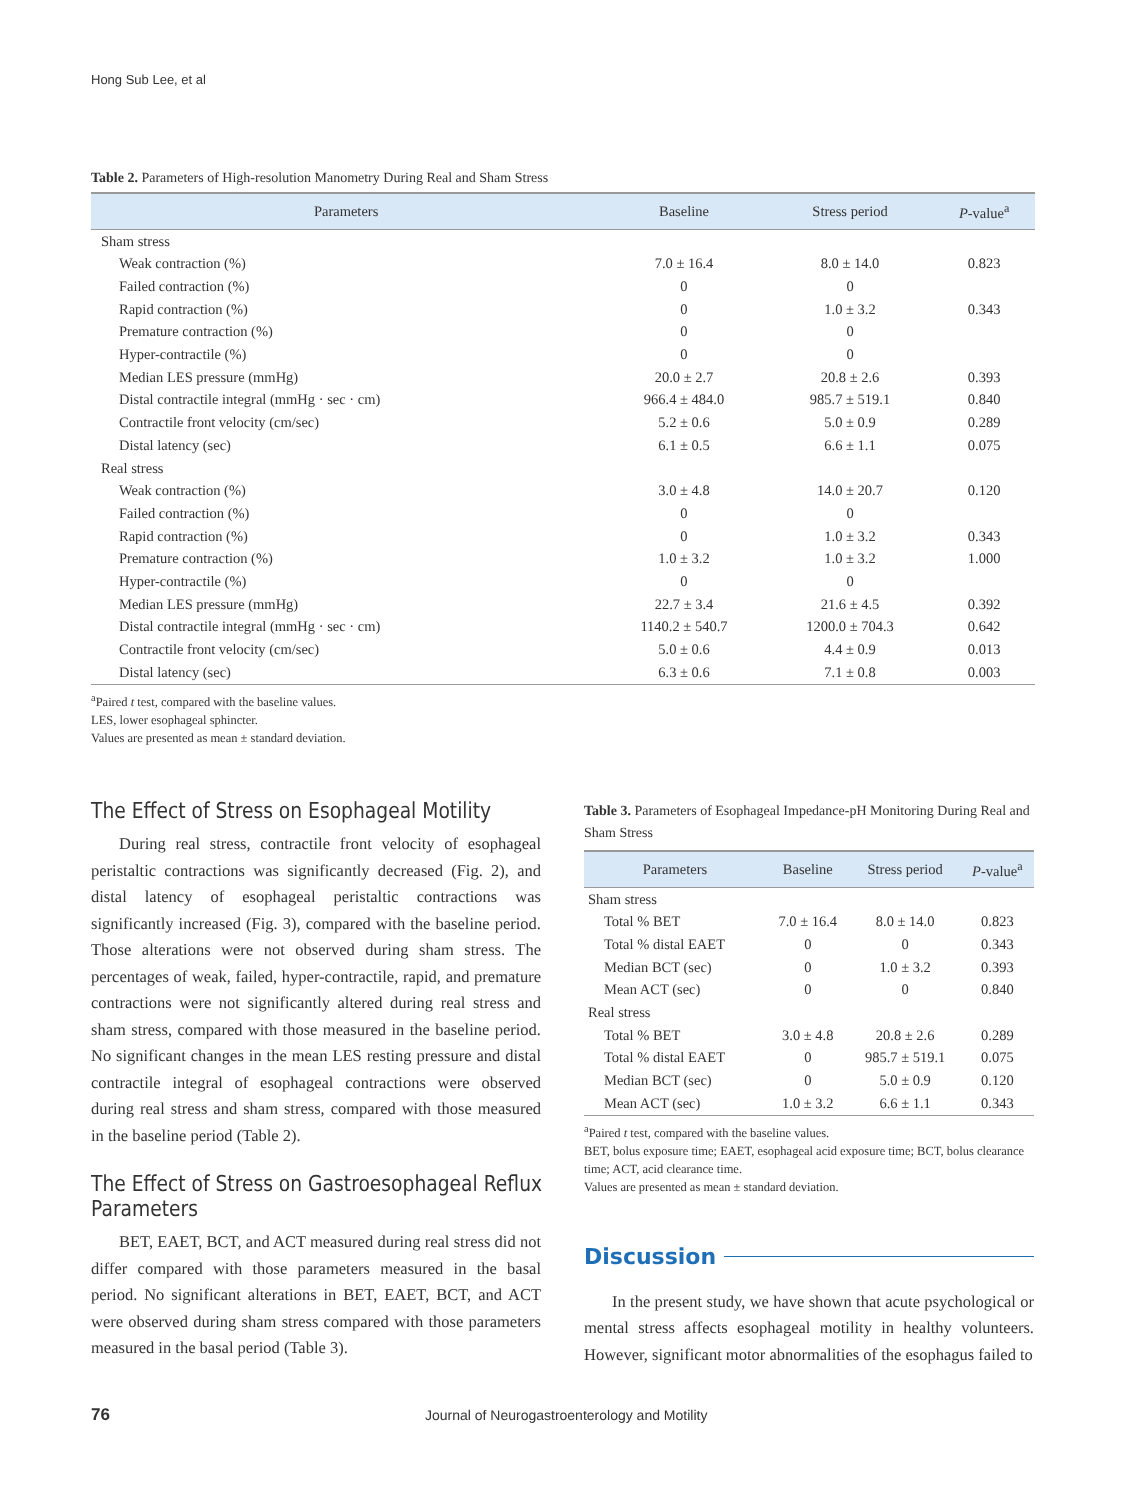Hong Sub Lee, et al
Table 2. Parameters of High-resolution Manometry During Real and Sham Stress
| Parameters | Baseline | Stress period | P -value<sup>a</sup> |
| --- | --- | --- | --- |
| Sham stress | | | |
| Weak contraction (%) | 7.0 ± 16.4 | 8.0 ± 14.0 | 0.823 |
| Failed contraction (%) | 0 | 0 | |
| Rapid contraction (%) | 0 | 1.0 ± 3.2 | 0.343 |
| Premature contraction (%) | 0 | 0 | |
| Hyper-contractile (%) | 0 | 0 | |
| Median LES pressure (mmHg) | 20.0 ± 2.7 | 20.8 ± 2.6 | 0.393 |
| Distal contractile integral (mmHg · sec · cm) | 966.4 ± 484.0 | 985.7 ± 519.1 | 0.840 |
| Contractile front velocity (cm/sec) | 5.2 ± 0.6 | 5.0 ± 0.9 | 0.289 |
| Distal latency (sec) | 6.1 ± 0.5 | 6.6 ± 1.1 | 0.075 |
| Real stress | | | |
| Weak contraction (%) | 3.0 ± 4.8 | 14.0 ± 20.7 | 0.120 |
| Failed contraction (%) | 0 | 0 | |
| Rapid contraction (%) | 0 | 1.0 ± 3.2 | 0.343 |
| Premature contraction (%) | 1.0 ± 3.2 | 1.0 ± 3.2 | 1.000 |
| Hyper-contractile (%) | 0 | 0 | |
| Median LES pressure (mmHg) | 22.7 ± 3.4 | 21.6 ± 4.5 | 0.392 |
| Distal contractile integral (mmHg · sec · cm) | 1140.2 ± 540.7 | 1200.0 ± 704.3 | 0.642 |
| Contractile front velocity (cm/sec) | 5.0 ± 0.6 | 4.4 ± 0.9 | 0.013 |
| Distal latency (sec) | 6.3 ± 0.6 | 7.1 ± 0.8 | 0.003 |
<sup>a</sup> Paired t test, compared with the baseline values.
LES, lower esophageal sphincter.
Values are presented as mean ± standard deviation.
The Effect of Stress on Esophageal Motility
During real stress, contractile front velocity of esophageal peristaltic contractions was significantly decreased (Fig. 2), and distal latency of esophageal peristaltic contractions was significantly increased (Fig. 3), compared with the baseline period. Those alterations were not observed during sham stress. The percentages of weak, failed, hyper-contractile, rapid, and premature contractions were not significantly altered during real stress and sham stress, compared with those measured in the baseline period. No significant changes in the mean LES resting pressure and distal contractile integral of esophageal contractions were observed during real stress and sham stress, compared with those measured in the baseline period (Table 2).
The Effect of Stress on Gastroesophageal Reflux Parameters
BET, EAET, BCT, and ACT measured during real stress did not differ compared with those parameters measured in the basal period. No significant alterations in BET, EAET, BCT, and ACT were observed during sham stress compared with those parameters measured in the basal period (Table 3).
Table 3. Parameters of Esophageal Impedance-pH Monitoring During Real and Sham Stress
| Parameters | Baseline | Stress period | P -value<sup>a</sup> |
| --- | --- | --- | --- |
| Sham stress | | | |
| Total % BET | 7.0 ± 16.4 | 8.0 ± 14.0 | 0.823 |
| Total % distal EAET | 0 | 0 | 0.343 |
| Median BCT (sec) | 0 | 1.0 ± 3.2 | 0.393 |
| Mean ACT (sec) | 0 | 0 | 0.840 |
| Real stress | | | |
| Total % BET | 3.0 ± 4.8 | 20.8 ± 2.6 | 0.289 |
| Total % distal EAET | 0 | 985.7 ± 519.1 | 0.075 |
| Median BCT (sec) | 0 | 5.0 ± 0.9 | 0.120 |
| Mean ACT (sec) | 1.0 ± 3.2 | 6.6 ± 1.1 | 0.343 |
<sup>a</sup> Paired t test, compared with the baseline values.
BET, bolus exposure time; EAET, esophageal acid exposure time; BCT, bolus clearance time; ACT, acid clearance time.
Values are presented as mean ± standard deviation.
Discussion
In the present study, we have shown that acute psychological or mental stress affects esophageal motility in healthy volunteers. However, significant motor abnormalities of the esophagus failed to
76 Journal of Neurogastroenterology and Motility